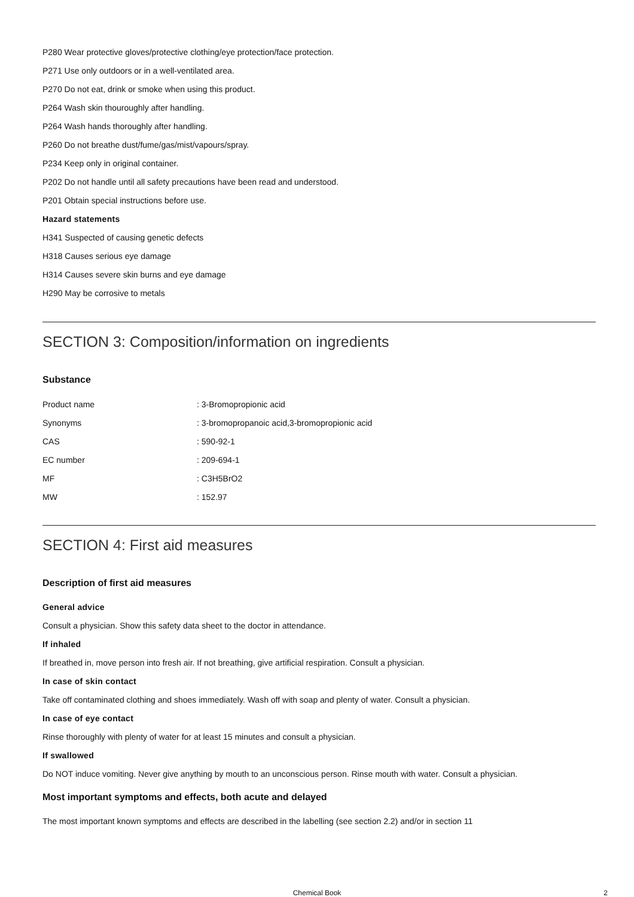P280 Wear protective gloves/protective clothing/eye protection/face protection.
P271 Use only outdoors or in a well-ventilated area.
P270 Do not eat, drink or smoke when using this product.
P264 Wash skin thouroughly after handling.
P264 Wash hands thoroughly after handling.
P260 Do not breathe dust/fume/gas/mist/vapours/spray.
P234 Keep only in original container.
P202 Do not handle until all safety precautions have been read and understood.
P201 Obtain special instructions before use.
Hazard statements
H341 Suspected of causing genetic defects
H318 Causes serious eye damage
H314 Causes severe skin burns and eye damage
H290 May be corrosive to metals
SECTION 3: Composition/information on ingredients
Substance
| Product name | : 3-Bromopropionic acid |
| Synonyms | : 3-bromopropanoic acid,3-bromopropionic acid |
| CAS | : 590-92-1 |
| EC number | : 209-694-1 |
| MF | : C3H5BrO2 |
| MW | : 152.97 |
SECTION 4: First aid measures
Description of first aid measures
General advice
Consult a physician. Show this safety data sheet to the doctor in attendance.
If inhaled
If breathed in, move person into fresh air. If not breathing, give artificial respiration. Consult a physician.
In case of skin contact
Take off contaminated clothing and shoes immediately. Wash off with soap and plenty of water. Consult a physician.
In case of eye contact
Rinse thoroughly with plenty of water for at least 15 minutes and consult a physician.
If swallowed
Do NOT induce vomiting. Never give anything by mouth to an unconscious person. Rinse mouth with water. Consult a physician.
Most important symptoms and effects, both acute and delayed
The most important known symptoms and effects are described in the labelling (see section 2.2) and/or in section 11
Chemical Book 2